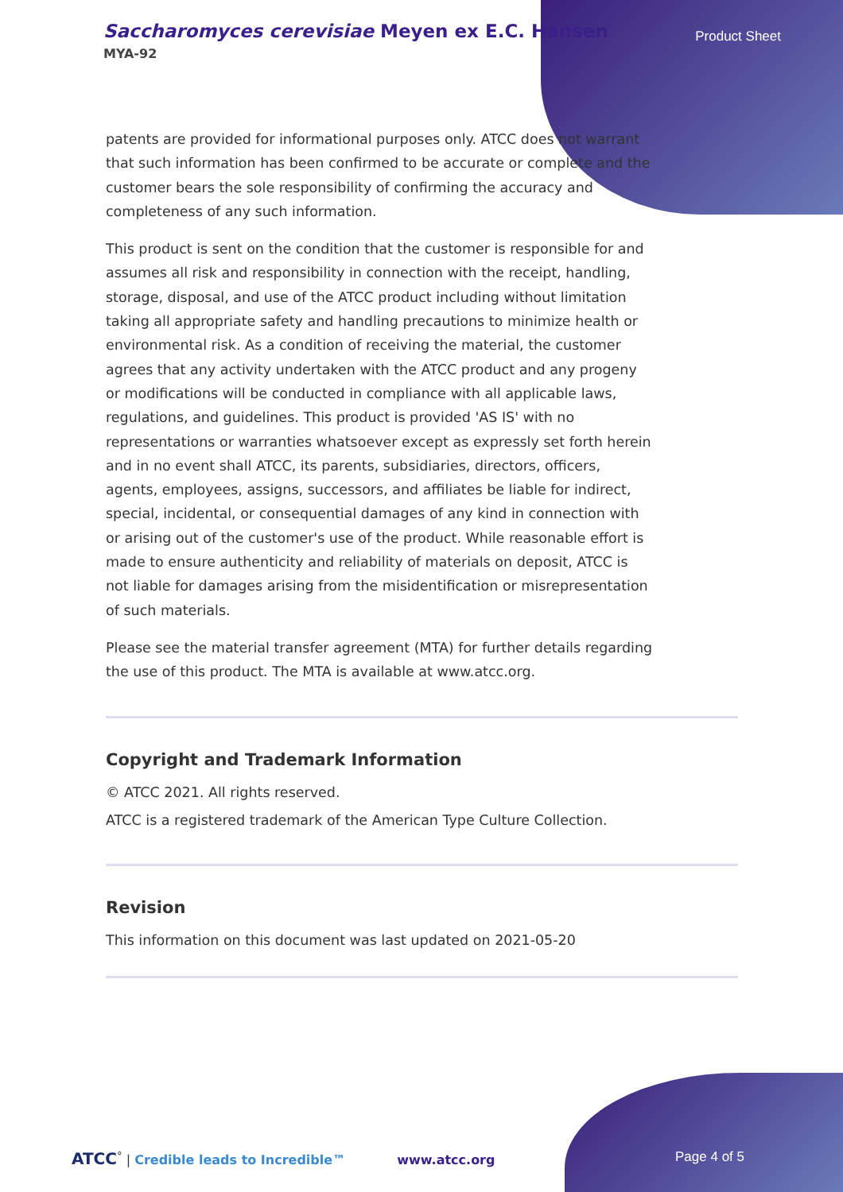Saccharomyces cerevisiae Meyen ex E.C. Hansen
MYA-92
Product Sheet
patents are provided for informational purposes only. ATCC does not warrant that such information has been confirmed to be accurate or complete and the customer bears the sole responsibility of confirming the accuracy and completeness of any such information.
This product is sent on the condition that the customer is responsible for and assumes all risk and responsibility in connection with the receipt, handling, storage, disposal, and use of the ATCC product including without limitation taking all appropriate safety and handling precautions to minimize health or environmental risk. As a condition of receiving the material, the customer agrees that any activity undertaken with the ATCC product and any progeny or modifications will be conducted in compliance with all applicable laws, regulations, and guidelines. This product is provided 'AS IS' with no representations or warranties whatsoever except as expressly set forth herein and in no event shall ATCC, its parents, subsidiaries, directors, officers, agents, employees, assigns, successors, and affiliates be liable for indirect, special, incidental, or consequential damages of any kind in connection with or arising out of the customer's use of the product. While reasonable effort is made to ensure authenticity and reliability of materials on deposit, ATCC is not liable for damages arising from the misidentification or misrepresentation of such materials.
Please see the material transfer agreement (MTA) for further details regarding the use of this product. The MTA is available at www.atcc.org.
Copyright and Trademark Information
© ATCC 2021. All rights reserved.
ATCC is a registered trademark of the American Type Culture Collection.
Revision
This information on this document was last updated on 2021-05-20
ATCC<sup>°</sup> | Credible leads to Incredible™ www.atcc.org Page 4 of 5